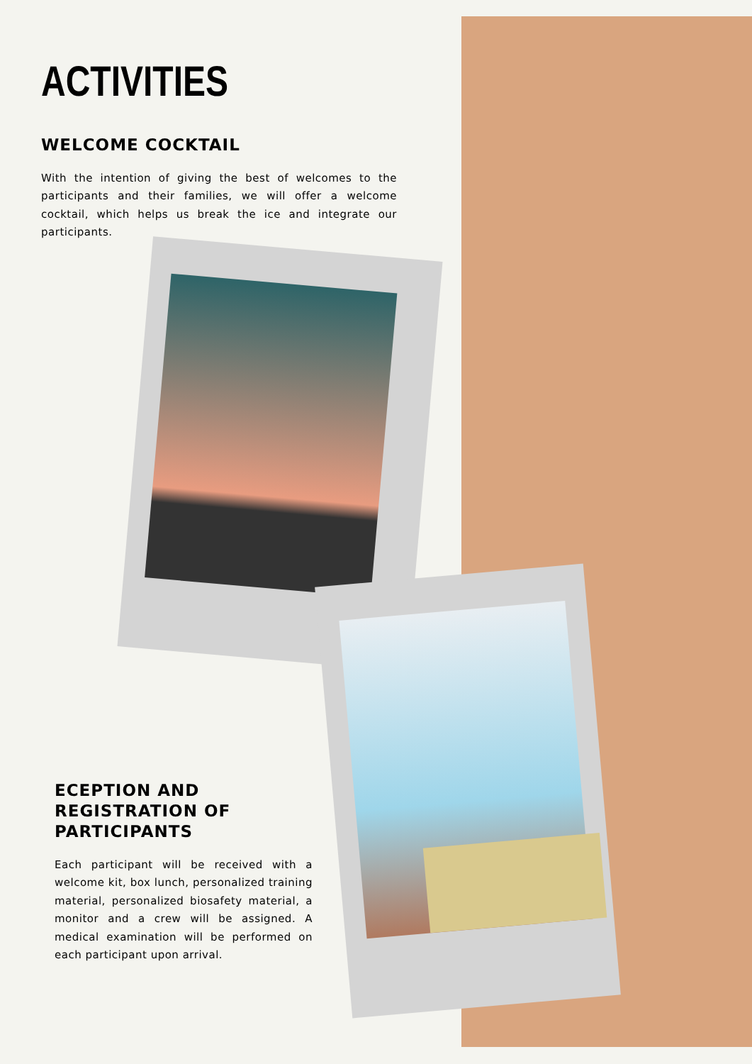ACTIVITIES
WELCOME COCKTAIL
With the intention of giving the best of welcomes to the participants and their families, we will offer a welcome cocktail, which helps us break the ice and integrate our participants.
ECEPTION AND REGISTRATION OF PARTICIPANTS
Each participant will be received with a welcome kit, box lunch, personalized training material, personalized biosafety material, a monitor and a crew will be assigned. A medical examination will be performed on each participant upon arrival.